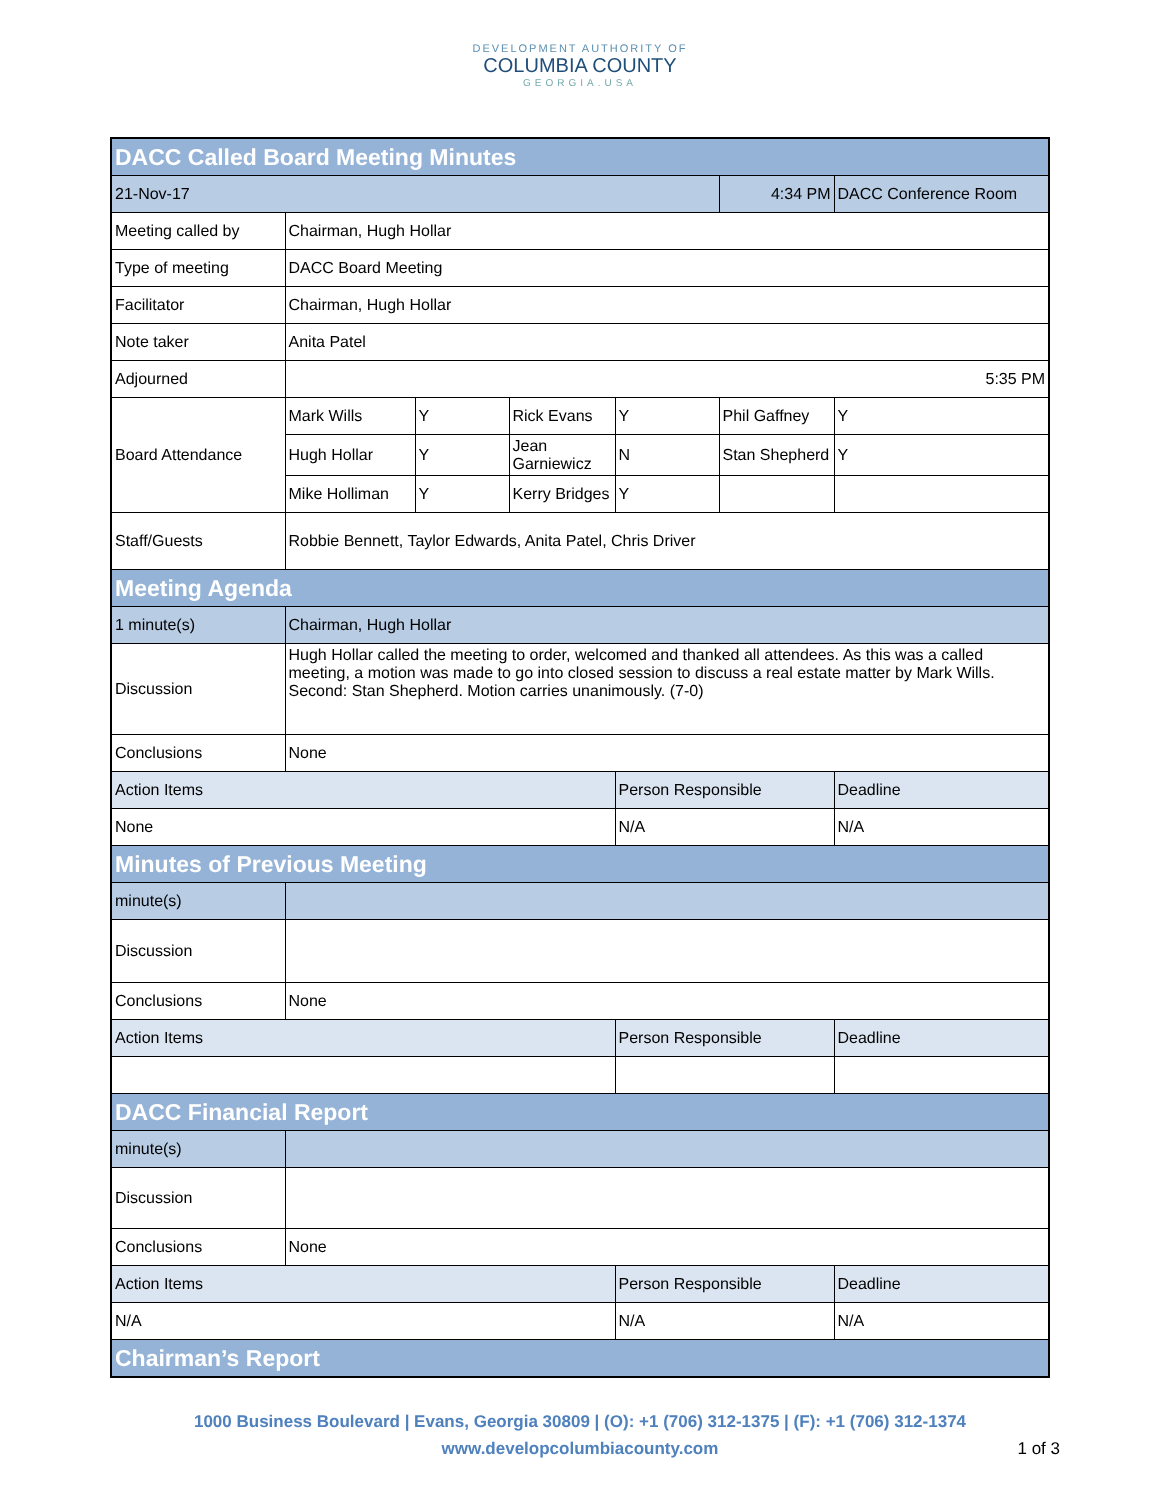DEVELOPMENT AUTHORITY OF
COLUMBIA COUNTY
GEORGIA.USA
| DACC Called Board Meeting Minutes | | | | | | |
| --- | --- | --- | --- | --- | --- | --- |
| 21-Nov-17 | | | | | 4:34 PM | DACC Conference Room |
| Meeting called by | Chairman, Hugh Hollar | | | | | |
| Type of meeting | DACC Board Meeting | | | | | |
| Facilitator | Chairman, Hugh Hollar | | | | | |
| Note taker | Anita Patel | | | | | |
| Adjourned | 5:35 PM | | | | | |
| Board Attendance | Mark Wills | Y | Rick Evans | Y | Phil Gaffney | Y |
| | Hugh Hollar | Y | Jean Garniewicz | N | Stan Shepherd | Y |
| | Mike Holliman | Y | Kerry Bridges | Y | | |
| Staff/Guests | Robbie Bennett, Taylor Edwards, Anita Patel, Chris Driver | | | | | |
| Meeting Agenda | | | | | | |
| 1 minute(s) | Chairman, Hugh Hollar | | | | | |
| Discussion | Hugh Hollar called the meeting to order, welcomed and thanked all attendees. As this was a called meeting, a motion was made to go into closed session to discuss a real estate matter by Mark Wills. Second: Stan Shepherd. Motion carries unanimously. (7-0) | | | | | |
| Conclusions | None | | | | | |
| Action Items | | | | Person Responsible | | Deadline |
| None | | | | N/A | | N/A |
| Minutes of Previous Meeting | | | | | | |
| minute(s) | | | | | | |
| Discussion | | | | | | |
| Conclusions | None | | | | | |
| Action Items | | | | Person Responsible | | Deadline |
| DACC Financial Report | | | | | | |
| minute(s) | | | | | | |
| Discussion | | | | | | |
| Conclusions | None | | | | | |
| Action Items | | | | Person Responsible | | Deadline |
| N/A | | | | N/A | | N/A |
| Chairman’s Report | | | | | | |
1000 Business Boulevard | Evans, Georgia 30809 | (O): +1 (706) 312-1375 | (F): +1 (706) 312-1374
www.developcolumbiacounty.com
1 of 3